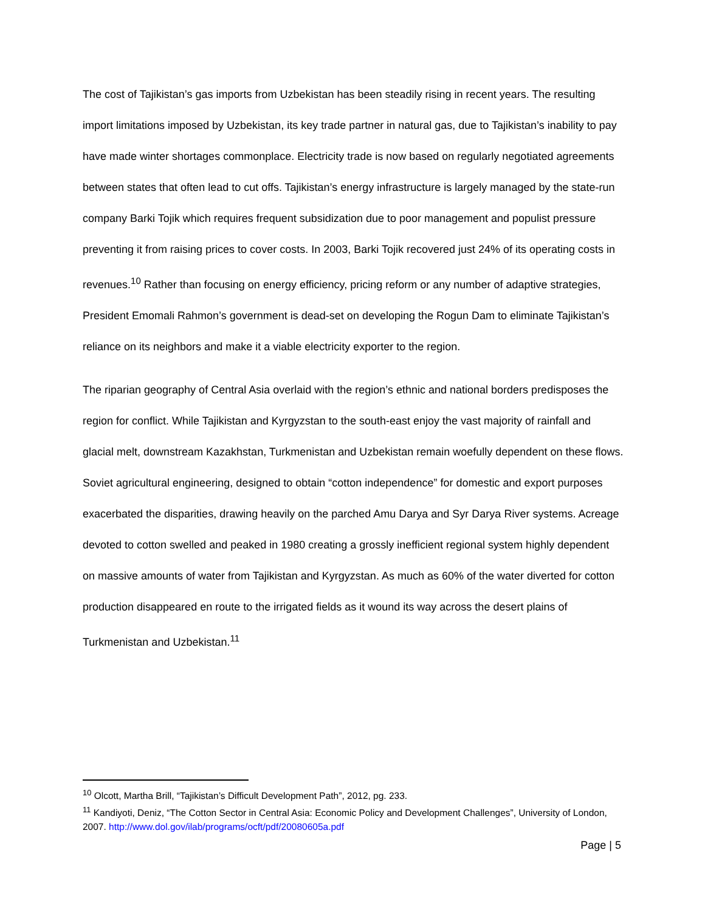The cost of Tajikistan’s gas imports from Uzbekistan has been steadily rising in recent years. The resulting import limitations imposed by Uzbekistan, its key trade partner in natural gas, due to Tajikistan’s inability to pay have made winter shortages commonplace. Electricity trade is now based on regularly negotiated agreements between states that often lead to cut offs. Tajikistan’s energy infrastructure is largely managed by the state-run company Barki Tojik which requires frequent subsidization due to poor management and populist pressure preventing it from raising prices to cover costs. In 2003, Barki Tojik recovered just 24% of its operating costs in revenues.<sup>10</sup> Rather than focusing on energy efficiency, pricing reform or any number of adaptive strategies, President Emomali Rahmon’s government is dead-set on developing the Rogun Dam to eliminate Tajikistan’s reliance on its neighbors and make it a viable electricity exporter to the region.
The riparian geography of Central Asia overlaid with the region’s ethnic and national borders predisposes the region for conflict. While Tajikistan and Kyrgyzstan to the south-east enjoy the vast majority of rainfall and glacial melt, downstream Kazakhstan, Turkmenistan and Uzbekistan remain woefully dependent on these flows. Soviet agricultural engineering, designed to obtain “cotton independence” for domestic and export purposes exacerbated the disparities, drawing heavily on the parched Amu Darya and Syr Darya River systems. Acreage devoted to cotton swelled and peaked in 1980 creating a grossly inefficient regional system highly dependent on massive amounts of water from Tajikistan and Kyrgyzstan. As much as 60% of the water diverted for cotton production disappeared en route to the irrigated fields as it wound its way across the desert plains of Turkmenistan and Uzbekistan.<sup>11</sup>
<sup>10</sup> Olcott, Martha Brill, “Tajikistan’s Difficult Development Path”, 2012, pg. 233.
<sup>11</sup> Kandiyoti, Deniz, “The Cotton Sector in Central Asia: Economic Policy and Development Challenges”, University of London, 2007. http://www.dol.gov/ilab/programs/ocft/pdf/20080605a.pdf
Page | 5